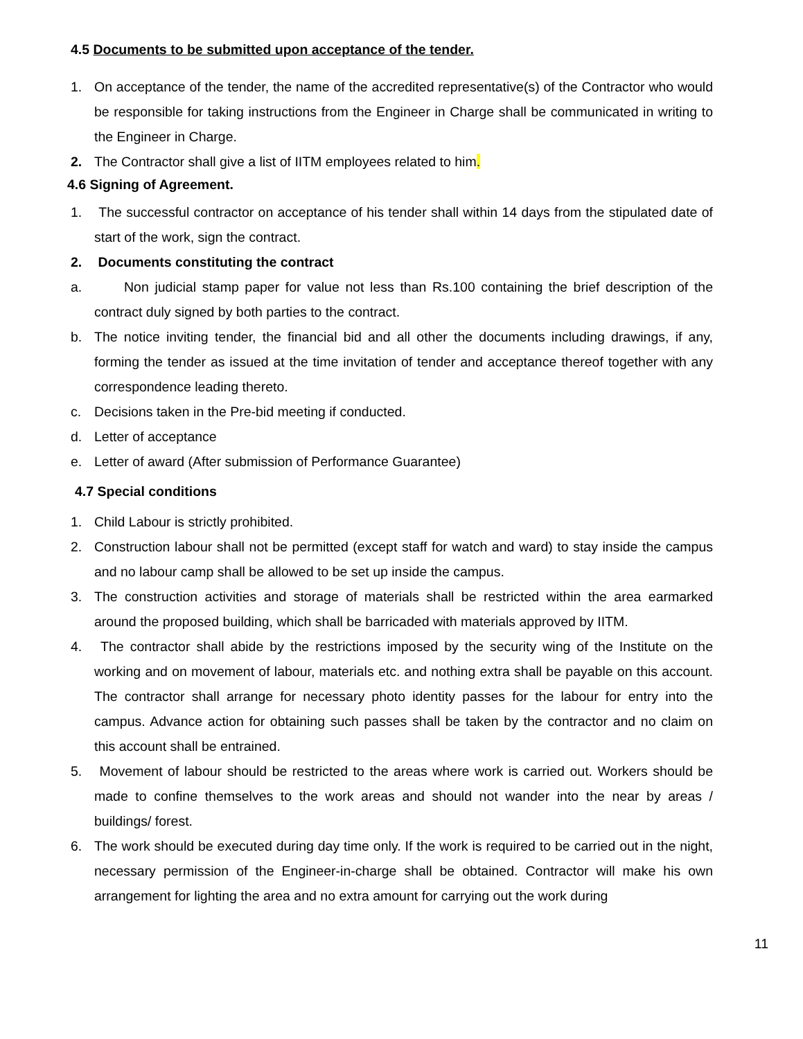4.5 Documents to be submitted upon acceptance of the tender.
1. On acceptance of the tender, the name of the accredited representative(s) of the Contractor who would be responsible for taking instructions from the Engineer in Charge shall be communicated in writing to the Engineer in Charge.
2. The Contractor shall give a list of IITM employees related to him.
4.6 Signing of Agreement.
1. The successful contractor on acceptance of his tender shall within 14 days from the stipulated date of start of the work, sign the contract.
2. Documents constituting the contract
a. Non judicial stamp paper for value not less than Rs.100 containing the brief description of the contract duly signed by both parties to the contract.
b. The notice inviting tender, the financial bid and all other the documents including drawings, if any, forming the tender as issued at the time invitation of tender and acceptance thereof together with any correspondence leading thereto.
c. Decisions taken in the Pre-bid meeting if conducted.
d. Letter of acceptance
e. Letter of award (After submission of Performance Guarantee)
4.7 Special conditions
1. Child Labour is strictly prohibited.
2. Construction labour shall not be permitted (except staff for watch and ward) to stay inside the campus and no labour camp shall be allowed to be set up inside the campus.
3. The construction activities and storage of materials shall be restricted within the area earmarked around the proposed building, which shall be barricaded with materials approved by IITM.
4. The contractor shall abide by the restrictions imposed by the security wing of the Institute on the working and on movement of labour, materials etc. and nothing extra shall be payable on this account. The contractor shall arrange for necessary photo identity passes for the labour for entry into the campus. Advance action for obtaining such passes shall be taken by the contractor and no claim on this account shall be entrained.
5. Movement of labour should be restricted to the areas where work is carried out. Workers should be made to confine themselves to the work areas and should not wander into the near by areas / buildings/ forest.
6. The work should be executed during day time only. If the work is required to be carried out in the night, necessary permission of the Engineer-in-charge shall be obtained. Contractor will make his own arrangement for lighting the area and no extra amount for carrying out the work during
11